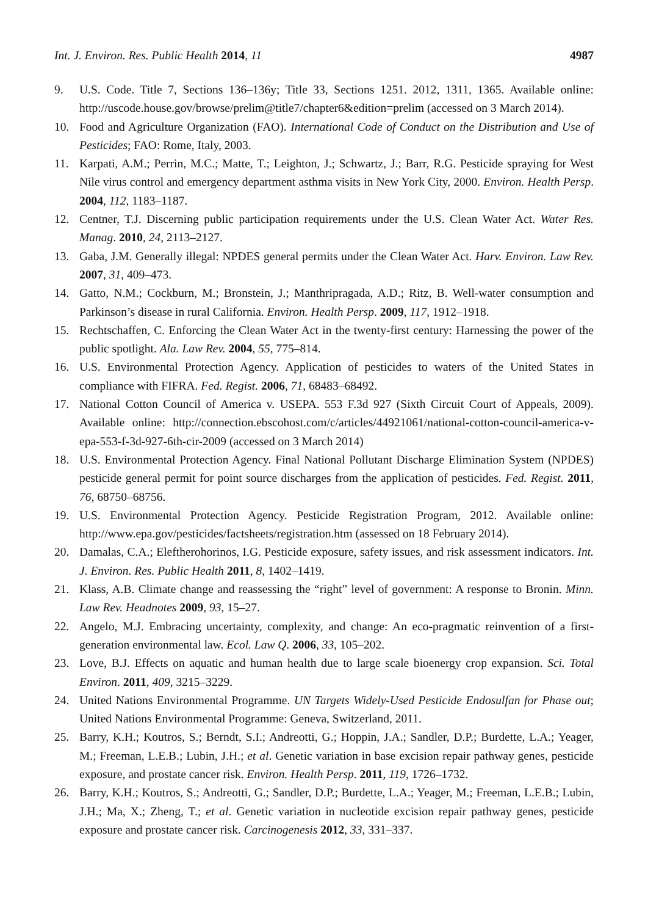Int. J. Environ. Res. Public Health 2014, 11 4987
9. U.S. Code. Title 7, Sections 136–136y; Title 33, Sections 1251. 2012, 1311, 1365. Available online: http://uscode.house.gov/browse/prelim@title7/chapter6&edition=prelim (accessed on 3 March 2014).
10. Food and Agriculture Organization (FAO). International Code of Conduct on the Distribution and Use of Pesticides; FAO: Rome, Italy, 2003.
11. Karpati, A.M.; Perrin, M.C.; Matte, T.; Leighton, J.; Schwartz, J.; Barr, R.G. Pesticide spraying for West Nile virus control and emergency department asthma visits in New York City, 2000. Environ. Health Persp. 2004, 112, 1183–1187.
12. Centner, T.J. Discerning public participation requirements under the U.S. Clean Water Act. Water Res. Manag. 2010, 24, 2113–2127.
13. Gaba, J.M. Generally illegal: NPDES general permits under the Clean Water Act. Harv. Environ. Law Rev. 2007, 31, 409–473.
14. Gatto, N.M.; Cockburn, M.; Bronstein, J.; Manthripragada, A.D.; Ritz, B. Well-water consumption and Parkinson’s disease in rural California. Environ. Health Persp. 2009, 117, 1912–1918.
15. Rechtschaffen, C. Enforcing the Clean Water Act in the twenty-first century: Harnessing the power of the public spotlight. Ala. Law Rev. 2004, 55, 775–814.
16. U.S. Environmental Protection Agency. Application of pesticides to waters of the United States in compliance with FIFRA. Fed. Regist. 2006, 71, 68483–68492.
17. National Cotton Council of America v. USEPA. 553 F.3d 927 (Sixth Circuit Court of Appeals, 2009). Available online: http://connection.ebscohost.com/c/articles/44921061/national-cotton-council-america-v-epa-553-f-3d-927-6th-cir-2009 (accessed on 3 March 2014)
18. U.S. Environmental Protection Agency. Final National Pollutant Discharge Elimination System (NPDES) pesticide general permit for point source discharges from the application of pesticides. Fed. Regist. 2011, 76, 68750–68756.
19. U.S. Environmental Protection Agency. Pesticide Registration Program, 2012. Available online: http://www.epa.gov/pesticides/factsheets/registration.htm (assessed on 18 February 2014).
20. Damalas, C.A.; Eleftherohorinos, I.G. Pesticide exposure, safety issues, and risk assessment indicators. Int. J. Environ. Res. Public Health 2011, 8, 1402–1419.
21. Klass, A.B. Climate change and reassessing the “right” level of government: A response to Bronin. Minn. Law Rev. Headnotes 2009, 93, 15–27.
22. Angelo, M.J. Embracing uncertainty, complexity, and change: An eco-pragmatic reinvention of a first-generation environmental law. Ecol. Law Q. 2006, 33, 105–202.
23. Love, B.J. Effects on aquatic and human health due to large scale bioenergy crop expansion. Sci. Total Environ. 2011, 409, 3215–3229.
24. United Nations Environmental Programme. UN Targets Widely-Used Pesticide Endosulfan for Phase out; United Nations Environmental Programme: Geneva, Switzerland, 2011.
25. Barry, K.H.; Koutros, S.; Berndt, S.I.; Andreotti, G.; Hoppin, J.A.; Sandler, D.P.; Burdette, L.A.; Yeager, M.; Freeman, L.E.B.; Lubin, J.H.; et al. Genetic variation in base excision repair pathway genes, pesticide exposure, and prostate cancer risk. Environ. Health Persp. 2011, 119, 1726–1732.
26. Barry, K.H.; Koutros, S.; Andreotti, G.; Sandler, D.P.; Burdette, L.A.; Yeager, M.; Freeman, L.E.B.; Lubin, J.H.; Ma, X.; Zheng, T.; et al. Genetic variation in nucleotide excision repair pathway genes, pesticide exposure and prostate cancer risk. Carcinogenesis 2012, 33, 331–337.